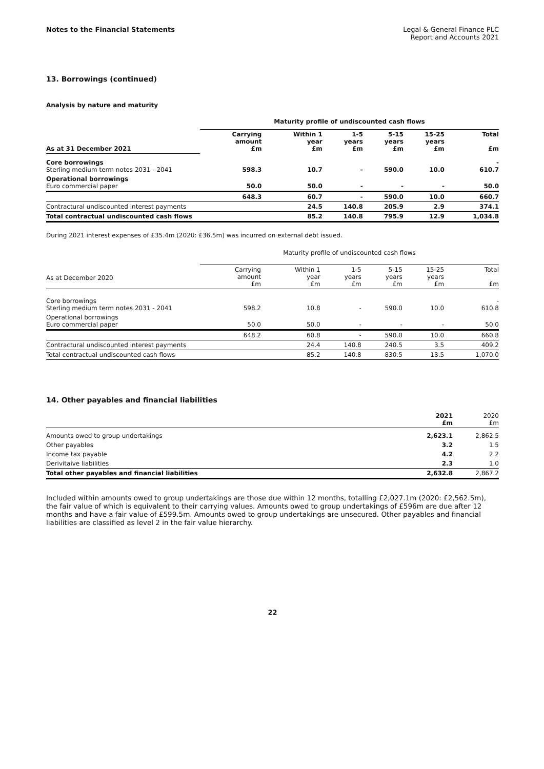Notes to the Financial Statements
Legal & General Finance PLC
Report and Accounts 2021
13. Borrowings (continued)
Analysis by nature and maturity
| | Maturity profile of undiscounted cash flows | | | | | |
| --- | --- | --- | --- | --- | --- | --- |
| As at 31 December 2021 | Carrying amount £m | Within 1 year £m | 1-5 years £m | 5-15 years £m | 15-25 years £m | Total £m |
| Core borrowings Sterling medium term notes 2031 - 2041 | 598.3 | 10.7 | - | 590.0 | 10.0 | - 610.7 |
| Operational borrowings Euro commercial paper | 50.0 | 50.0 | - | - | - | 50.0 |
| | 648.3 | 60.7 | - | 590.0 | 10.0 | 660.7 |
| Contractural undiscounted interest payments | | 24.5 | 140.8 | 205.9 | 2.9 | 374.1 |
| Total contractual undiscounted cash flows | | 85.2 | 140.8 | 795.9 | 12.9 | 1,034.8 |
During 2021 interest expenses of £35.4m (2020: £36.5m) was incurred on external debt issued.
| | Maturity profile of undiscounted cash flows | | | | | |
| As at December 2020 | Carrying amount £m | Within 1 year £m | 1-5 years £m | 5-15 years £m | 15-25 years £m | Total £m |
| Core borrowings Sterling medium term notes 2031 - 2041 | 598.2 | 10.8 | - | 590.0 | 10.0 | - 610.8 |
| Operational borrowings Euro commercial paper | 50.0 | 50.0 | - | - | - | 50.0 |
| | 648.2 | 60.8 | - | 590.0 | 10.0 | 660.8 |
| Contractural undiscounted interest payments | | 24.4 | 140.8 | 240.5 | 3.5 | 409.2 |
| Total contractual undiscounted cash flows | | 85.2 | 140.8 | 830.5 | 13.5 | 1,070.0 |
14. Other payables and financial liabilities
| | 2021 £m | 2020 £m |
| --- | --- | --- |
| Amounts owed to group undertakings | 2,623.1 | 2,862.5 |
| Other payables | 3.2 | 1.5 |
| Income tax payable | 4.2 | 2.2 |
| Derivitaive liabilities | 2.3 | 1.0 |
| Total other payables and financial liabilities | 2,632.8 | 2,867.2 |
Included within amounts owed to group undertakings are those due within 12 months, totalling £2,027.1m (2020: £2,562.5m), the fair value of which is equivalent to their carrying values. Amounts owed to group undertakings of £596m are due after 12 months and have a fair value of £599.5m. Amounts owed to group undertakings are unsecured. Other payables and financial liabilities are classified as level 2 in the fair value hierarchy.
22